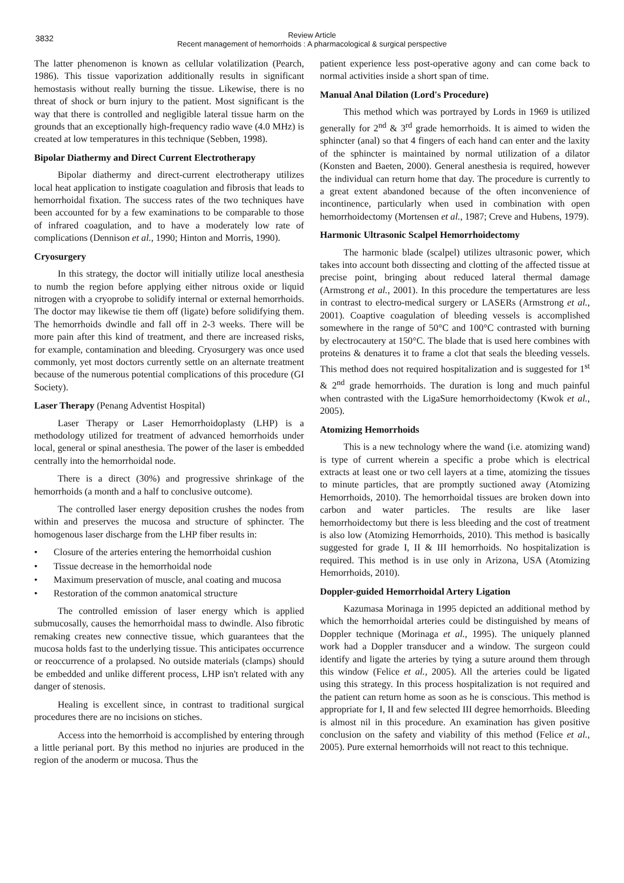3832
Review Article
Recent management of hemorrhoids : A pharmacological & surgical perspective
The latter phenomenon is known as cellular volatilization (Pearch, 1986). This tissue vaporization additionally results in significant hemostasis without really burning the tissue. Likewise, there is no threat of shock or burn injury to the patient. Most significant is the way that there is controlled and negligible lateral tissue harm on the grounds that an exceptionally high-frequency radio wave (4.0 MHz) is created at low temperatures in this technique (Sebben, 1998).
Bipolar Diathermy and Direct Current Electrotherapy
Bipolar diathermy and direct-current electrotherapy utilizes local heat application to instigate coagulation and fibrosis that leads to hemorrhoidal fixation. The success rates of the two techniques have been accounted for by a few examinations to be comparable to those of infrared coagulation, and to have a moderately low rate of complications (Dennison et al., 1990; Hinton and Morris, 1990).
Cryosurgery
In this strategy, the doctor will initially utilize local anesthesia to numb the region before applying either nitrous oxide or liquid nitrogen with a cryoprobe to solidify internal or external hemorrhoids. The doctor may likewise tie them off (ligate) before solidifying them. The hemorrhoids dwindle and fall off in 2-3 weeks. There will be more pain after this kind of treatment, and there are increased risks, for example, contamination and bleeding. Cryosurgery was once used commonly, yet most doctors currently settle on an alternate treatment because of the numerous potential complications of this procedure (GI Society).
Laser Therapy (Penang Adventist Hospital)
Laser Therapy or Laser Hemorrhoidoplasty (LHP) is a methodology utilized for treatment of advanced hemorrhoids under local, general or spinal anesthesia. The power of the laser is embedded centrally into the hemorrhoidal node.
There is a direct (30%) and progressive shrinkage of the hemorrhoids (a month and a half to conclusive outcome).
The controlled laser energy deposition crushes the nodes from within and preserves the mucosa and structure of sphincter. The homogenous laser discharge from the LHP fiber results in:
• Closure of the arteries entering the hemorrhoidal cushion
• Tissue decrease in the hemorrhoidal node
• Maximum preservation of muscle, anal coating and mucosa
• Restoration of the common anatomical structure
The controlled emission of laser energy which is applied submucosally, causes the hemorrhoidal mass to dwindle. Also fibrotic remaking creates new connective tissue, which guarantees that the mucosa holds fast to the underlying tissue. This anticipates occurrence or reoccurrence of a prolapsed. No outside materials (clamps) should be embedded and unlike different process, LHP isn't related with any danger of stenosis.
Healing is excellent since, in contrast to traditional surgical procedures there are no incisions on stiches.
Access into the hemorrhoid is accomplished by entering through a little perianal port. By this method no injuries are produced in the region of the anoderm or mucosa. Thus the
patient experience less post-operative agony and can come back to normal activities inside a short span of time.
Manual Anal Dilation (Lord's Procedure)
This method which was portrayed by Lords in 1969 is utilized generally for 2<sup>nd</sup> & 3<sup>rd</sup> grade hemorrhoids. It is aimed to widen the sphincter (anal) so that 4 fingers of each hand can enter and the laxity of the sphincter is maintained by normal utilization of a dilator (Konsten and Baeten, 2000). General anesthesia is required, however the individual can return home that day. The procedure is currently to a great extent abandoned because of the often inconvenience of incontinence, particularly when used in combination with open hemorrhoidectomy (Mortensen et al., 1987; Creve and Hubens, 1979).
Harmonic Ultrasonic Scalpel Hemorrhoidectomy
The harmonic blade (scalpel) utilizes ultrasonic power, which takes into account both dissecting and clotting of the affected tissue at precise point, bringing about reduced lateral thermal damage (Armstrong et al., 2001). In this procedure the tempertatures are less in contrast to electro-medical surgery or LASERs (Armstrong et al., 2001). Coaptive coagulation of bleeding vessels is accomplished somewhere in the range of 50°C and 100°C contrasted with burning by electrocautery at 150°C. The blade that is used here combines with proteins & denatures it to frame a clot that seals the bleeding vessels. This method does not required hospitalization and is suggested for 1<sup>st</sup> & 2<sup>nd</sup> grade hemorrhoids. The duration is long and much painful when contrasted with the LigaSure hemorrhoidectomy (Kwok et al., 2005).
Atomizing Hemorrhoids
This is a new technology where the wand (i.e. atomizing wand) is type of current wherein a specific a probe which is electrical extracts at least one or two cell layers at a time, atomizing the tissues to minute particles, that are promptly suctioned away (Atomizing Hemorrhoids, 2010). The hemorrhoidal tissues are broken down into carbon and water particles. The results are like laser hemorrhoidectomy but there is less bleeding and the cost of treatment is also low (Atomizing Hemorrhoids, 2010). This method is basically suggested for grade I, II & III hemorrhoids. No hospitalization is required. This method is in use only in Arizona, USA (Atomizing Hemorrhoids, 2010).
Doppler-guided Hemorrhoidal Artery Ligation
Kazumasa Morinaga in 1995 depicted an additional method by which the hemorrhoidal arteries could be distinguished by means of Doppler technique (Morinaga et al., 1995). The uniquely planned work had a Doppler transducer and a window. The surgeon could identify and ligate the arteries by tying a suture around them through this window (Felice et al., 2005). All the arteries could be ligated using this strategy. In this process hospitalization is not required and the patient can return home as soon as he is conscious. This method is appropriate for I, II and few selected III degree hemorrhoids. Bleeding is almost nil in this procedure. An examination has given positive conclusion on the safety and viability of this method (Felice et al., 2005). Pure external hemorrhoids will not react to this technique.